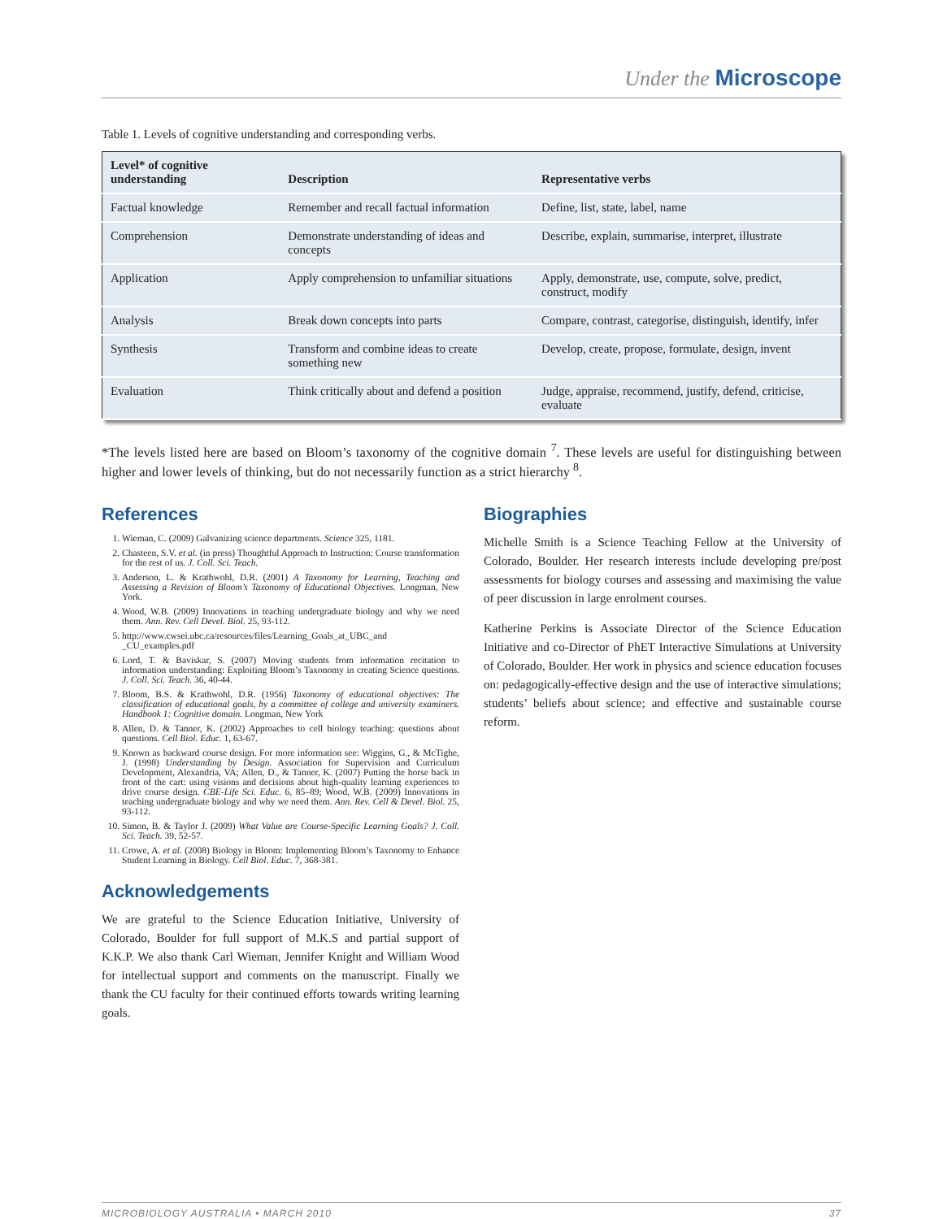Under the Microscope
Table 1. Levels of cognitive understanding and corresponding verbs.
| Level* of cognitive understanding | Description | Representative verbs |
| --- | --- | --- |
| Factual knowledge | Remember and recall factual information | Define, list, state, label, name |
| Comprehension | Demonstrate understanding of ideas and concepts | Describe, explain, summarise, interpret, illustrate |
| Application | Apply comprehension to unfamiliar situations | Apply, demonstrate, use, compute, solve, predict, construct, modify |
| Analysis | Break down concepts into parts | Compare, contrast, categorise, distinguish, identify, infer |
| Synthesis | Transform and combine ideas to create something new | Develop, create, propose, formulate, design, invent |
| Evaluation | Think critically about and defend a position | Judge, appraise, recommend, justify, defend, criticise, evaluate |
*The levels listed here are based on Bloom’s taxonomy of the cognitive domain <sup>7</sup>. These levels are useful for distinguishing between higher and lower levels of thinking, but do not necessarily function as a strict hierarchy <sup>8</sup>.
References
1. Wieman, C. (2009) Galvanizing science departments. Science 325, 1181.
2. Chasteen, S.V. et al. (in press) Thoughtful Approach to Instruction: Course transformation for the rest of us. J. Coll. Sci. Teach.
3. Anderson, L. & Krathwohl, D.R. (2001) A Taxonomy for Learning, Teaching and Assessing a Revision of Bloom’s Taxonomy of Educational Objectives. Longman, New York.
4. Wood, W.B. (2009) Innovations in teaching undergraduate biology and why we need them. Ann. Rev. Cell Devel. Biol. 25, 93-112.
5. http://www.cwsei.ubc.ca/resources/files/Learning_Goals_at_UBC_and _CU_examples.pdf
6. Lord, T. & Baviskar, S. (2007) Moving students from information recitation to information understanding: Exploiting Bloom’s Taxonomy in creating Science questions. J. Coll. Sci. Teach. 36, 40-44.
7. Bloom, B.S. & Krathwohl, D.R. (1956) Taxonomy of educational objectives: The classification of educational goals, by a committee of college and university examiners. Handbook 1: Cognitive domain. Longman, New York
8. Allen, D. & Tanner, K. (2002) Approaches to cell biology teaching: questions about questions. Cell Biol. Educ. 1, 63-67.
9. Known as backward course design. For more information see: Wiggins, G., & McTighe, J. (1998) Understanding by Design. Association for Supervision and Curriculum Development, Alexandria, VA; Allen, D., & Tanner, K. (2007) Putting the horse back in front of the cart: using visions and decisions about high-quality learning experiences to drive course design. CBE-Life Sci. Educ. 6, 85–89; Wood, W.B. (2009) Innovations in teaching undergraduate biology and why we need them. Ann. Rev. Cell & Devel. Biol. 25, 93-112.
10. Simon, B. & Taylor J. (2009) What Value are Course-Specific Learning Goals? J. Coll. Sci. Teach. 39, 52-57.
11. Crowe, A. et al. (2008) Biology in Bloom: Implementing Bloom’s Taxonomy to Enhance Student Learning in Biology. Cell Biol. Educ. 7, 368-381.
Acknowledgements
We are grateful to the Science Education Initiative, University of Colorado, Boulder for full support of M.K.S and partial support of K.K.P. We also thank Carl Wieman, Jennifer Knight and William Wood for intellectual support and comments on the manuscript. Finally we thank the CU faculty for their continued efforts towards writing learning goals.
Biographies
Michelle Smith is a Science Teaching Fellow at the University of Colorado, Boulder. Her research interests include developing pre/post assessments for biology courses and assessing and maximising the value of peer discussion in large enrolment courses.
Katherine Perkins is Associate Director of the Science Education Initiative and co-Director of PhET Interactive Simulations at University of Colorado, Boulder. Her work in physics and science education focuses on: pedagogically-effective design and the use of interactive simulations; students’ beliefs about science; and effective and sustainable course reform.
MICROBIOLOGY AUSTRALIA • MARCH 2010 37